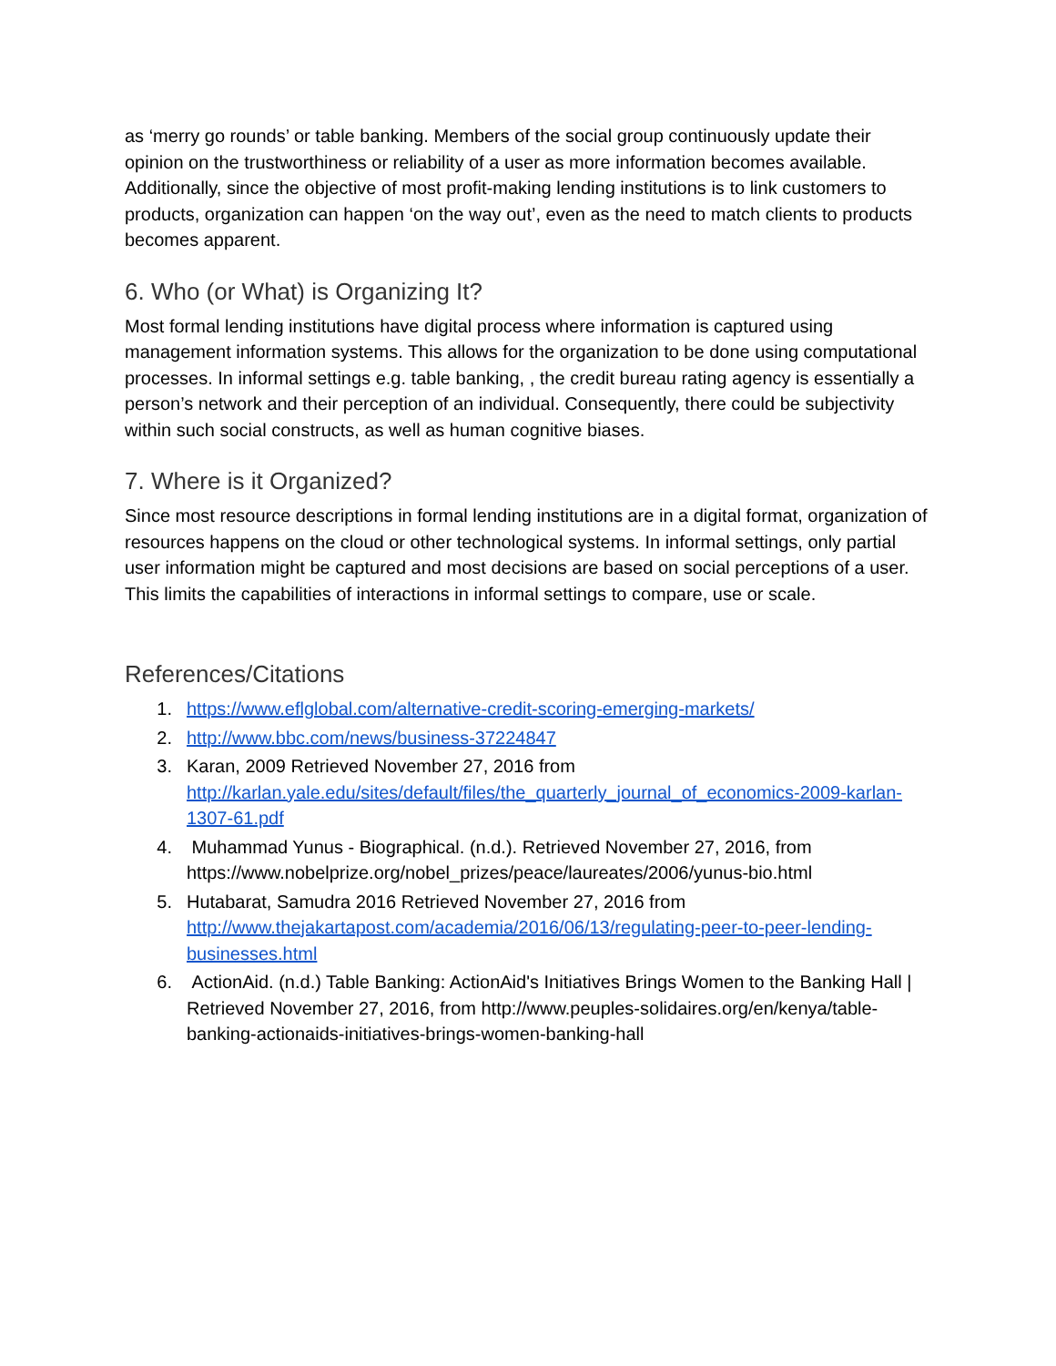as ‘merry go rounds’ or table banking. Members of the social group continuously update their opinion on the trustworthiness or reliability of a user as more information becomes available. Additionally, since the objective of most profit-making lending institutions is to link customers to products, organization can happen ‘on the way out’, even as the need to match clients to products becomes apparent.
6. Who (or What) is Organizing It?
Most formal lending institutions have digital process where information is captured using management information systems. This allows for the organization to be done using computational processes. In informal settings e.g. table banking, , the credit bureau rating agency is essentially a person’s network and their perception of an individual. Consequently, there could be subjectivity within such social constructs, as well as human cognitive biases.
7. Where is it Organized?
Since most resource descriptions in formal lending institutions are in a digital format, organization of resources happens on the cloud or other technological systems. In informal settings, only partial user information might be captured and most decisions are based on social perceptions of a user. This limits the capabilities of interactions in informal settings to compare, use or scale.
References/Citations
1. https://www.eflglobal.com/alternative-credit-scoring-emerging-markets/
2. http://www.bbc.com/news/business-37224847
3. Karan, 2009 Retrieved November 27, 2016 from http://karlan.yale.edu/sites/default/files/the_quarterly_journal_of_economics-2009-karlan-1307-61.pdf
4. Muhammad Yunus - Biographical. (n.d.). Retrieved November 27, 2016, from https://www.nobelprize.org/nobel_prizes/peace/laureates/2006/yunus-bio.html
5. Hutabarat, Samudra 2016 Retrieved November 27, 2016 from http://www.thejakartapost.com/academia/2016/06/13/regulating-peer-to-peer-lending-businesses.html
6. ActionAid. (n.d.) Table Banking: ActionAid's Initiatives Brings Women to the Banking Hall | Retrieved November 27, 2016, from http://www.peuples-solidaires.org/en/kenya/table-banking-actionaids-initiatives-brings-women-banking-hall